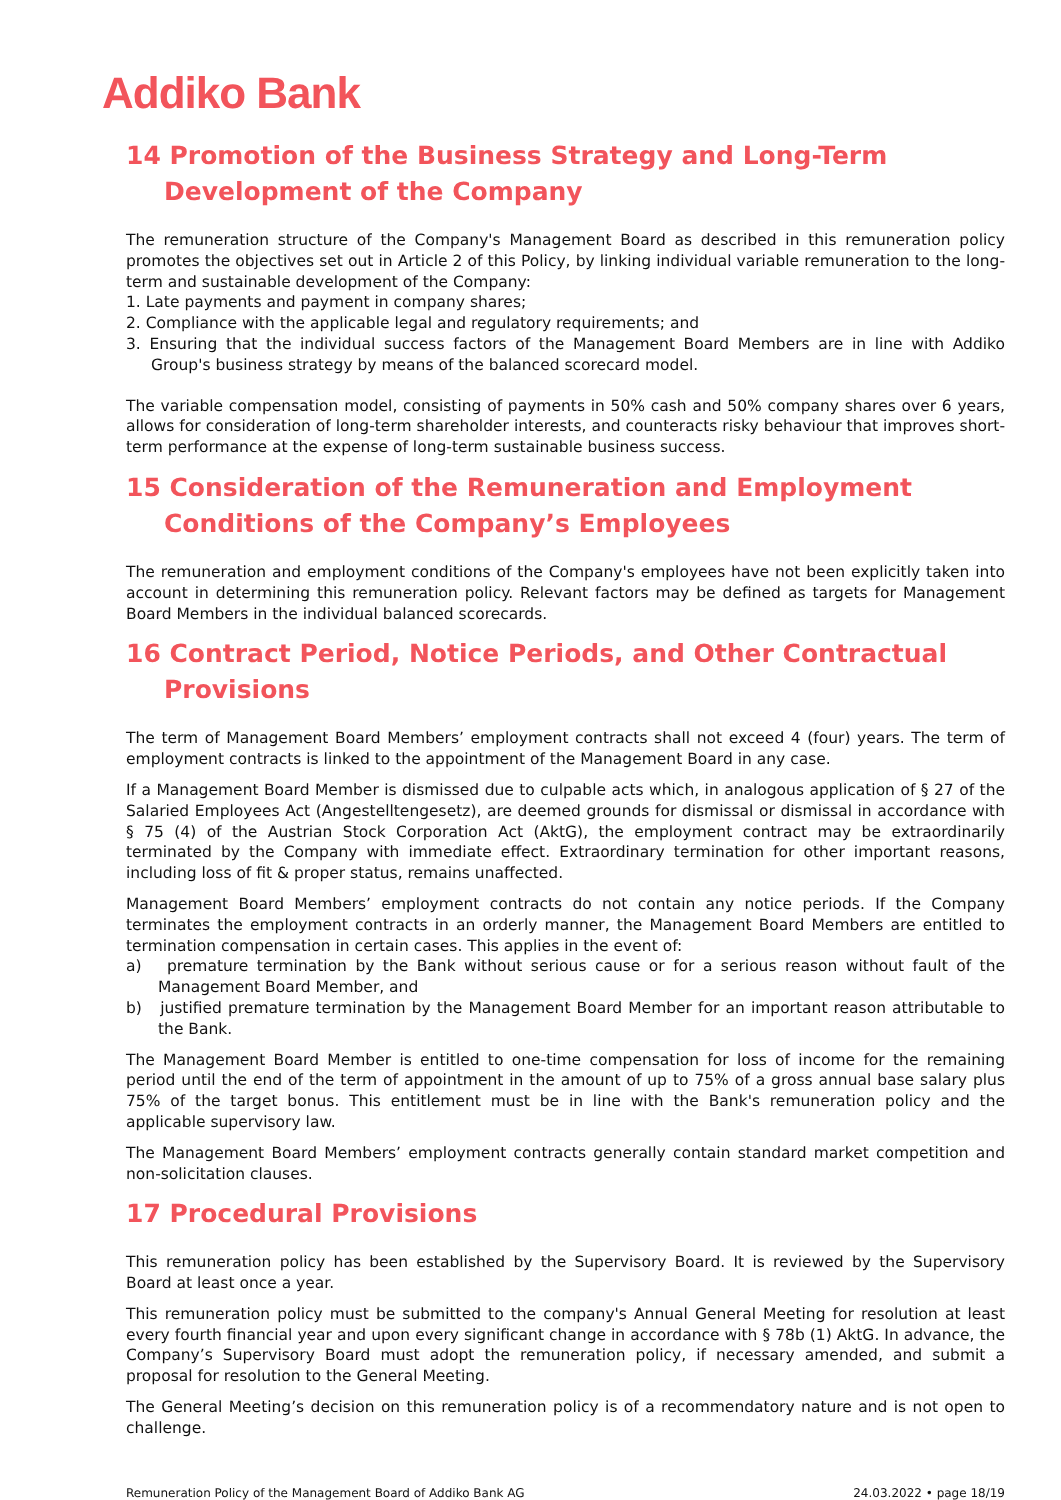Addiko Bank
14 Promotion of the Business Strategy and Long-Term Development of the Company
The remuneration structure of the Company's Management Board as described in this remuneration policy promotes the objectives set out in Article 2 of this Policy, by linking individual variable remuneration to the long-term and sustainable development of the Company:
1. Late payments and payment in company shares;
2. Compliance with the applicable legal and regulatory requirements; and
3. Ensuring that the individual success factors of the Management Board Members are in line with Addiko Group's business strategy by means of the balanced scorecard model.
The variable compensation model, consisting of payments in 50% cash and 50% company shares over 6 years, allows for consideration of long-term shareholder interests, and counteracts risky behaviour that improves short-term performance at the expense of long-term sustainable business success.
15 Consideration of the Remuneration and Employment Conditions of the Company’s Employees
The remuneration and employment conditions of the Company's employees have not been explicitly taken into account in determining this remuneration policy. Relevant factors may be defined as targets for Management Board Members in the individual balanced scorecards.
16 Contract Period, Notice Periods, and Other Contractual Provisions
The term of Management Board Members’ employment contracts shall not exceed 4 (four) years. The term of employment contracts is linked to the appointment of the Management Board in any case.
If a Management Board Member is dismissed due to culpable acts which, in analogous application of § 27 of the Salaried Employees Act (Angestelltengesetz), are deemed grounds for dismissal or dismissal in accordance with § 75 (4) of the Austrian Stock Corporation Act (AktG), the employment contract may be extraordinarily terminated by the Company with immediate effect. Extraordinary termination for other important reasons, including loss of fit & proper status, remains unaffected.
Management Board Members’ employment contracts do not contain any notice periods. If the Company terminates the employment contracts in an orderly manner, the Management Board Members are entitled to termination compensation in certain cases. This applies in the event of:
a) premature termination by the Bank without serious cause or for a serious reason without fault of the Management Board Member, and
b) justified premature termination by the Management Board Member for an important reason attributable to the Bank.
The Management Board Member is entitled to one-time compensation for loss of income for the remaining period until the end of the term of appointment in the amount of up to 75% of a gross annual base salary plus 75% of the target bonus. This entitlement must be in line with the Bank's remuneration policy and the applicable supervisory law.
The Management Board Members’ employment contracts generally contain standard market competition and non-solicitation clauses.
17 Procedural Provisions
This remuneration policy has been established by the Supervisory Board. It is reviewed by the Supervisory Board at least once a year.
This remuneration policy must be submitted to the company's Annual General Meeting for resolution at least every fourth financial year and upon every significant change in accordance with § 78b (1) AktG. In advance, the Company’s Supervisory Board must adopt the remuneration policy, if necessary amended, and submit a proposal for resolution to the General Meeting.
The General Meeting’s decision on this remuneration policy is of a recommendatory nature and is not open to challenge.
Remuneration Policy of the Management Board of Addiko Bank AG 24.03.2022 • page 18/19